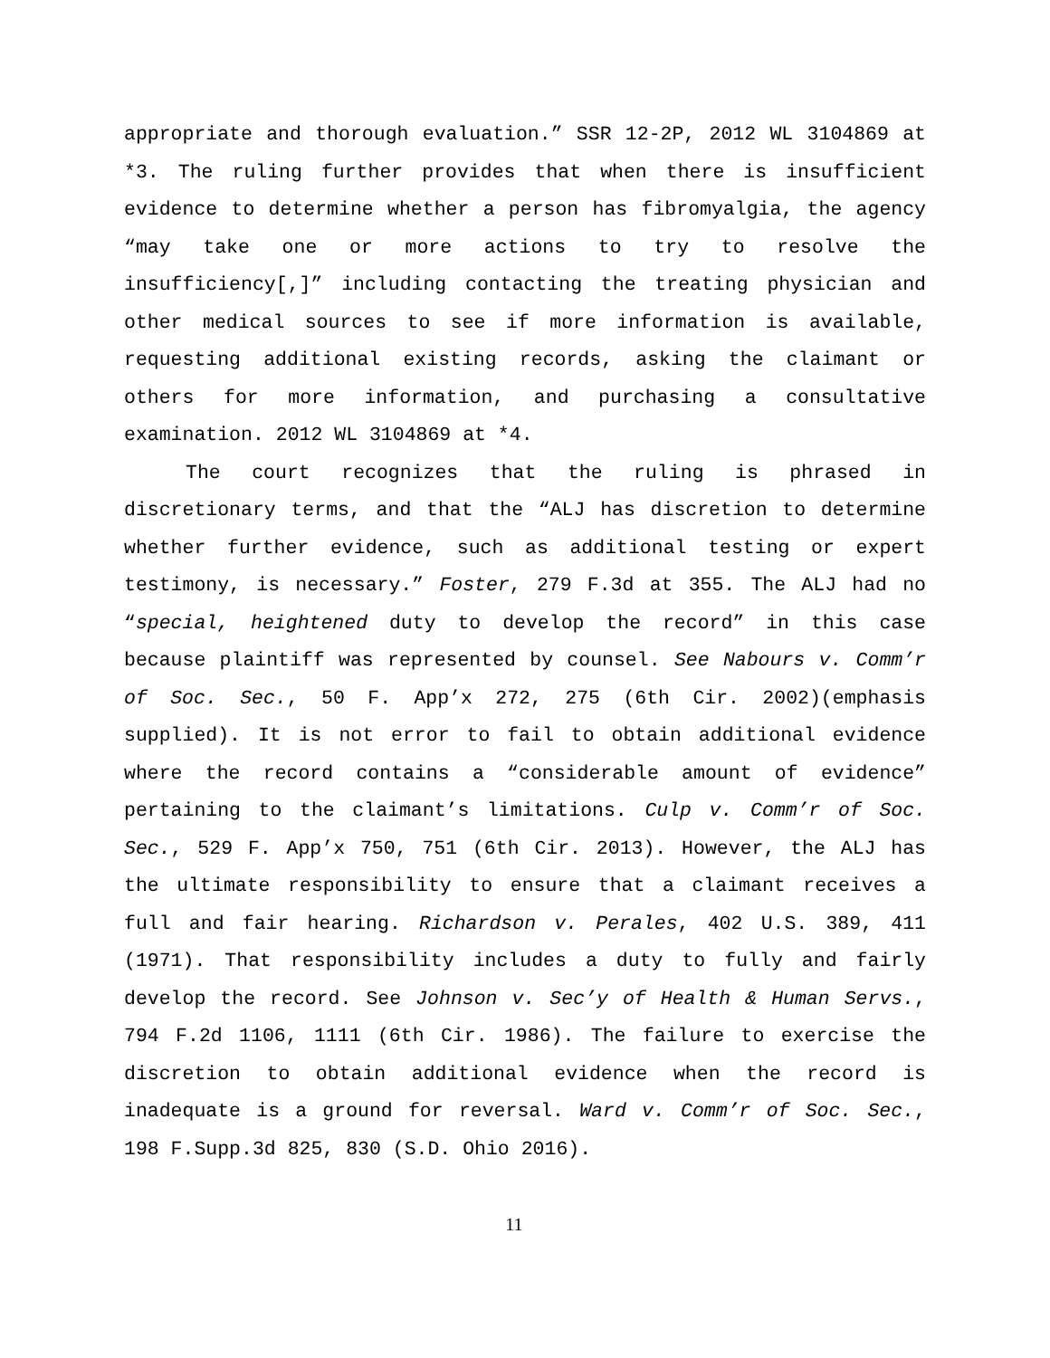appropriate and thorough evaluation.” SSR 12-2P, 2012 WL 3104869 at *3. The ruling further provides that when there is insufficient evidence to determine whether a person has fibromyalgia, the agency “may take one or more actions to try to resolve the insufficiency[,]” including contacting the treating physician and other medical sources to see if more information is available, requesting additional existing records, asking the claimant or others for more information, and purchasing a consultative examination. 2012 WL 3104869 at *4.
The court recognizes that the ruling is phrased in discretionary terms, and that the “ALJ has discretion to determine whether further evidence, such as additional testing or expert testimony, is necessary.” Foster, 279 F.3d at 355. The ALJ had no “special, heightened duty to develop the record” in this case because plaintiff was represented by counsel. See Nabours v. Comm’r of Soc. Sec., 50 F. App’x 272, 275 (6th Cir. 2002)(emphasis supplied). It is not error to fail to obtain additional evidence where the record contains a “considerable amount of evidence” pertaining to the claimant’s limitations. Culp v. Comm’r of Soc. Sec., 529 F. App’x 750, 751 (6th Cir. 2013). However, the ALJ has the ultimate responsibility to ensure that a claimant receives a full and fair hearing. Richardson v. Perales, 402 U.S. 389, 411 (1971). That responsibility includes a duty to fully and fairly develop the record. See Johnson v. Sec’y of Health & Human Servs., 794 F.2d 1106, 1111 (6th Cir. 1986). The failure to exercise the discretion to obtain additional evidence when the record is inadequate is a ground for reversal. Ward v. Comm’r of Soc. Sec., 198 F.Supp.3d 825, 830 (S.D. Ohio 2016).
11